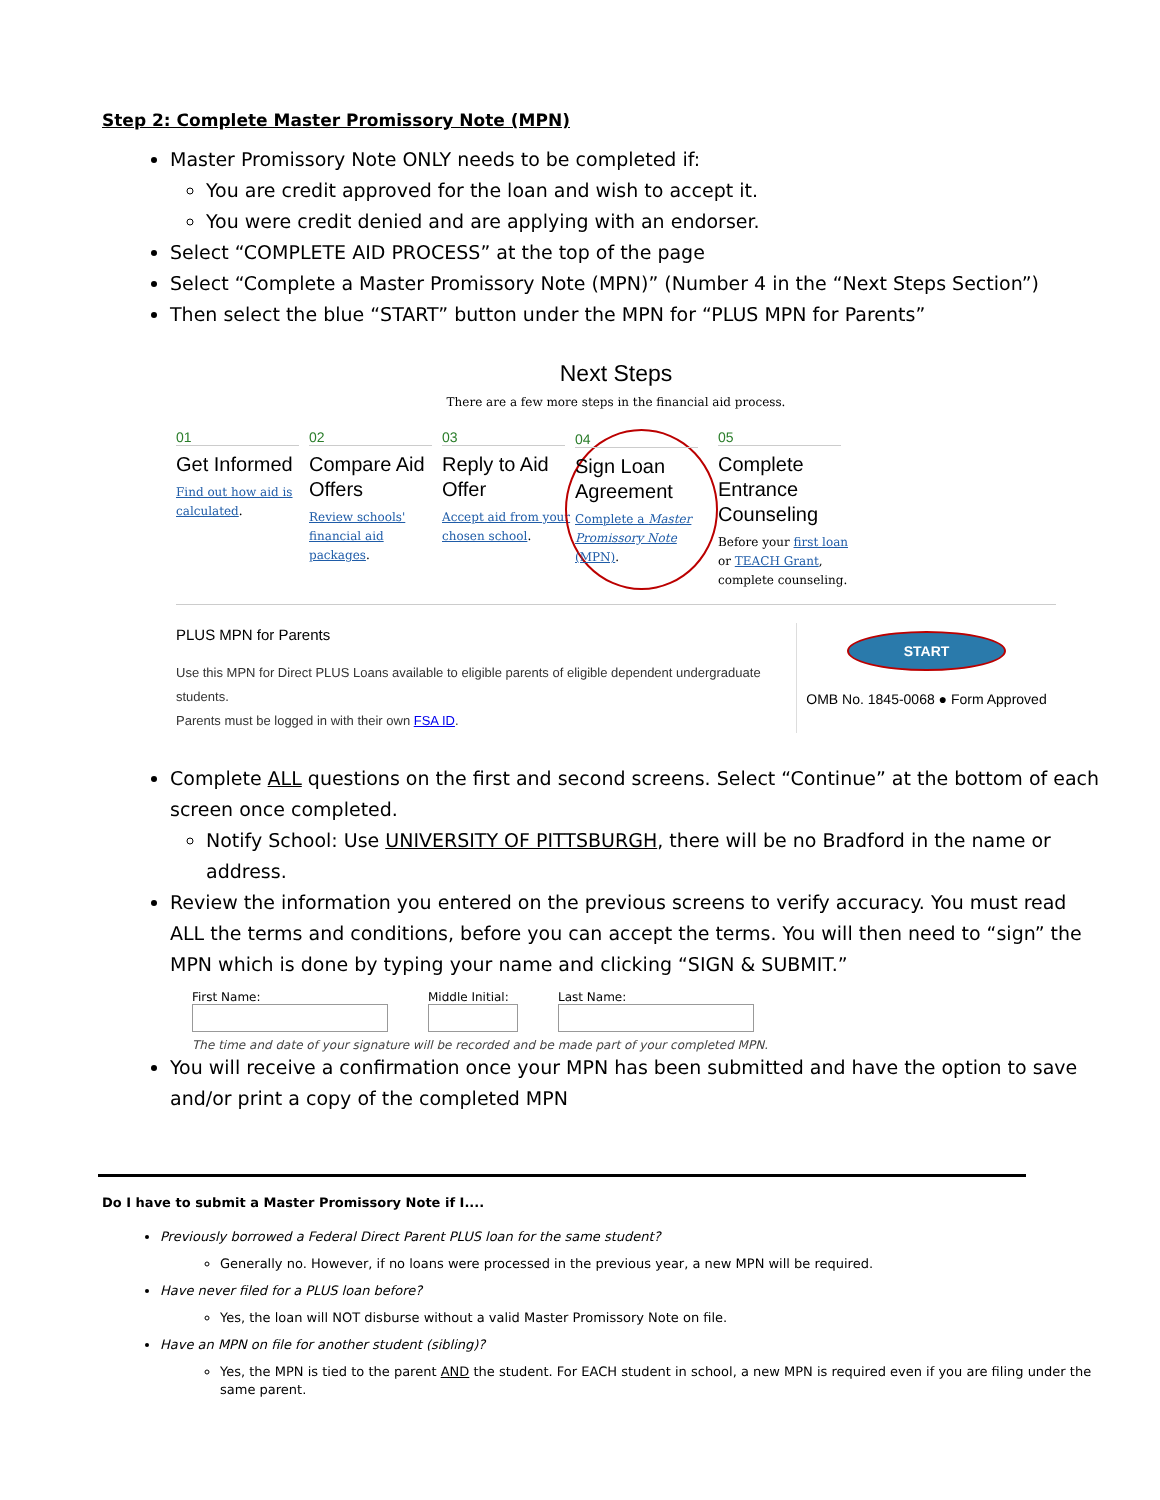Step 2: Complete Master Promissory Note (MPN)
Master Promissory Note ONLY needs to be completed if:
You are credit approved for the loan and wish to accept it.
You were credit denied and are applying with an endorser.
Select “COMPLETE AID PROCESS” at the top of the page
Select “Complete a Master Promissory Note (MPN)” (Number 4 in the “Next Steps Section”)
Then select the blue “START” button under the MPN for “PLUS MPN for Parents”
Next Steps
There are a few more steps in the financial aid process.
01
Get Informed
Find out how aid is calculated.
02
Compare Aid Offers
Review schools' financial aid packages.
03
Reply to Aid Offer
Accept aid from your chosen school.
04
Sign Loan Agreement
Complete a Master Promissory Note (MPN).
05
Complete Entrance Counseling
Before your first loan or TEACH Grant, complete counseling.
PLUS MPN for Parents
Use this MPN for Direct PLUS Loans available to eligible parents of eligible dependent undergraduate students.
Parents must be logged in with their own FSA ID.
START
OMB No. 1845-0068 ● Form Approved
Complete ALL questions on the first and second screens. Select “Continue” at the bottom of each screen once completed.
Notify School: Use UNIVERSITY OF PITTSBURGH, there will be no Bradford in the name or address.
Review the information you entered on the previous screens to verify accuracy. You must read ALL the terms and conditions, before you can accept the terms. You will then need to “sign” the MPN which is done by typing your name and clicking “SIGN & SUBMIT.”
First Name: Middle Initial: Last Name:
The time and date of your signature will be recorded and be made part of your completed MPN.
You will receive a confirmation once your MPN has been submitted and have the option to save and/or print a copy of the completed MPN
Do I have to submit a Master Promissory Note if I....
Previously borrowed a Federal Direct Parent PLUS loan for the same student?
Generally no. However, if no loans were processed in the previous year, a new MPN will be required.
Have never filed for a PLUS loan before?
Yes, the loan will NOT disburse without a valid Master Promissory Note on file.
Have an MPN on file for another student (sibling)?
Yes, the MPN is tied to the parent AND the student. For EACH student in school, a new MPN is required even if you are filing under the same parent.